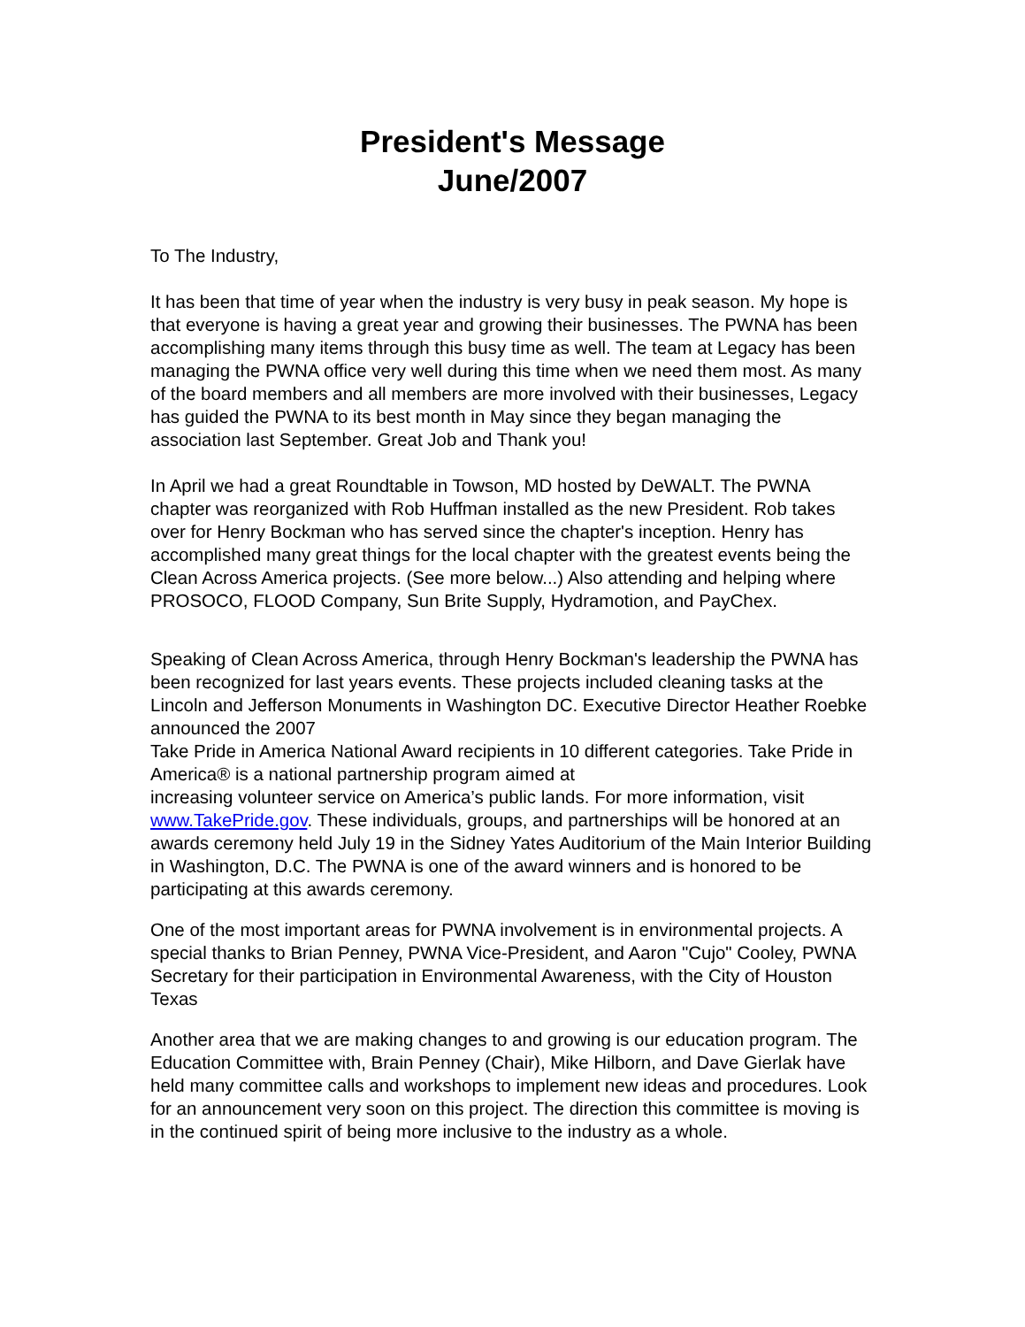President's Message
June/2007
To The Industry,
It has been that time of year when the industry is very busy in peak season. My hope is that everyone is having a great year and growing their businesses. The PWNA has been accomplishing many items through this busy time as well. The team at Legacy has been managing the PWNA office very well during this time when we need them most. As many of the board members and all members are more involved with their businesses, Legacy has guided the PWNA to its best month in May since they began managing the association last September. Great Job and Thank you!
In April we had a great Roundtable in Towson, MD hosted by DeWALT. The PWNA chapter was reorganized with Rob Huffman installed as the new President. Rob takes over for Henry Bockman who has served since the chapter's inception. Henry has accomplished many great things for the local chapter with the greatest events being the Clean Across America projects. (See more below...) Also attending and helping where PROSOCO, FLOOD Company, Sun Brite Supply, Hydramotion, and PayChex.
Speaking of Clean Across America, through Henry Bockman's leadership the PWNA has been recognized for last years events. These projects included cleaning tasks at the Lincoln and Jefferson Monuments in Washington DC. Executive Director Heather Roebke announced the 2007
Take Pride in America National Award recipients in 10 different categories. Take Pride in America® is a national partnership program aimed at
increasing volunteer service on America’s public lands. For more information, visit www.TakePride.gov. These individuals, groups, and partnerships will be honored at an awards ceremony held July 19 in the Sidney Yates Auditorium of the Main Interior Building in Washington, D.C. The PWNA is one of the award winners and is honored to be participating at this awards ceremony.
One of the most important areas for PWNA involvement is in environmental projects. A special thanks to Brian Penney, PWNA Vice-President, and Aaron "Cujo" Cooley, PWNA Secretary for their participation in Environmental Awareness, with the City of Houston Texas
Another area that we are making changes to and growing is our education program. The Education Committee with, Brain Penney (Chair), Mike Hilborn, and Dave Gierlak have held many committee calls and workshops to implement new ideas and procedures. Look for an announcement very soon on this project. The direction this committee is moving is in the continued spirit of being more inclusive to the industry as a whole.